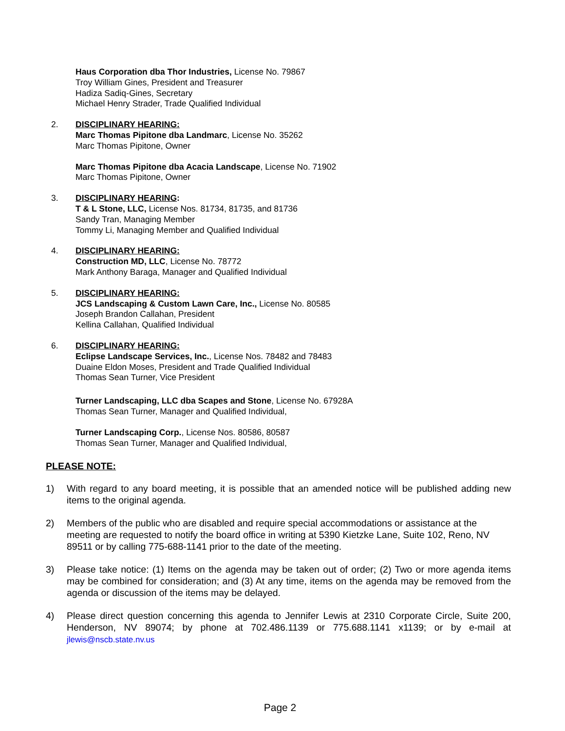Haus Corporation dba Thor Industries, License No. 79867
Troy William Gines, President and Treasurer
Hadiza Sadiq-Gines, Secretary
Michael Henry Strader, Trade Qualified Individual
2. DISCIPLINARY HEARING:
Marc Thomas Pipitone dba Landmarc, License No. 35262
Marc Thomas Pipitone, Owner
Marc Thomas Pipitone dba Acacia Landscape, License No. 71902
Marc Thomas Pipitone, Owner
3. DISCIPLINARY HEARING:
T & L Stone, LLC, License Nos. 81734, 81735, and 81736
Sandy Tran, Managing Member
Tommy Li, Managing Member and Qualified Individual
4. DISCIPLINARY HEARING:
Construction MD, LLC, License No. 78772
Mark Anthony Baraga, Manager and Qualified Individual
5. DISCIPLINARY HEARING:
JCS Landscaping & Custom Lawn Care, Inc., License No. 80585
Joseph Brandon Callahan, President
Kellina Callahan, Qualified Individual
6. DISCIPLINARY HEARING:
Eclipse Landscape Services, Inc., License Nos. 78482 and 78483
Duaine Eldon Moses, President and Trade Qualified Individual
Thomas Sean Turner, Vice President
Turner Landscaping, LLC dba Scapes and Stone, License No. 67928A
Thomas Sean Turner, Manager and Qualified Individual,
Turner Landscaping Corp., License Nos. 80586, 80587
Thomas Sean Turner, Manager and Qualified Individual,
PLEASE NOTE:
1) With regard to any board meeting, it is possible that an amended notice will be published adding new items to the original agenda.
2) Members of the public who are disabled and require special accommodations or assistance at the meeting are requested to notify the board office in writing at 5390 Kietzke Lane, Suite 102, Reno, NV 89511 or by calling 775-688-1141 prior to the date of the meeting.
3) Please take notice: (1) Items on the agenda may be taken out of order; (2) Two or more agenda items may be combined for consideration; and (3) At any time, items on the agenda may be removed from the agenda or discussion of the items may be delayed.
4) Please direct question concerning this agenda to Jennifer Lewis at 2310 Corporate Circle, Suite 200, Henderson, NV 89074; by phone at 702.486.1139 or 775.688.1141 x1139; or by e-mail at jlewis@nscb.state.nv.us
Page 2